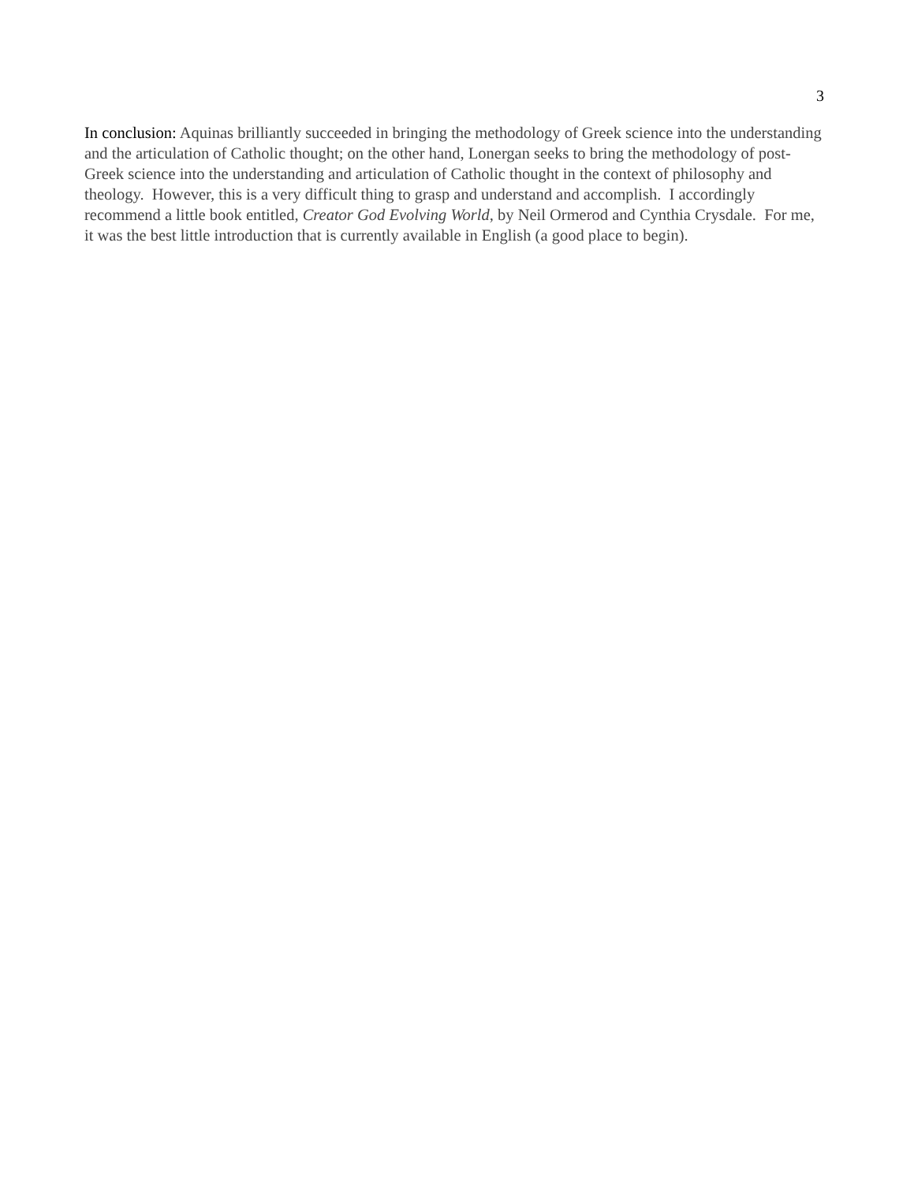3
In conclusion: Aquinas brilliantly succeeded in bringing the methodology of Greek science into the understanding and the articulation of Catholic thought; on the other hand, Lonergan seeks to bring the methodology of post-Greek science into the understanding and articulation of Catholic thought in the context of philosophy and theology. However, this is a very difficult thing to grasp and understand and accomplish. I accordingly recommend a little book entitled, Creator God Evolving World, by Neil Ormerod and Cynthia Crysdale. For me, it was the best little introduction that is currently available in English (a good place to begin).